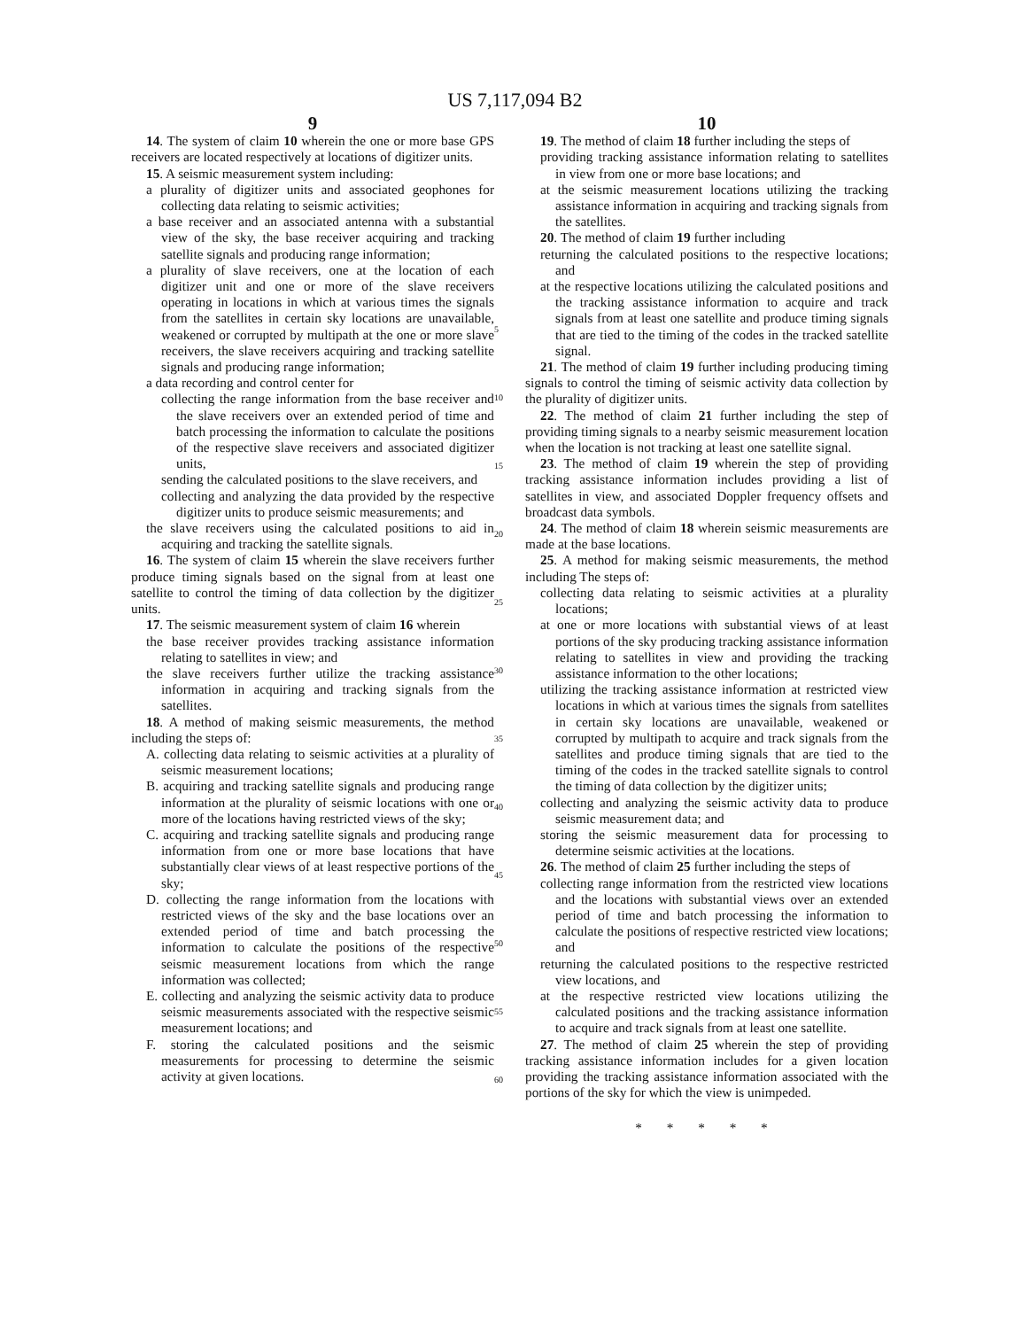US 7,117,094 B2
9
14. The system of claim 10 wherein the one or more base GPS receivers are located respectively at locations of digitizer units.
15. A seismic measurement system including:
a plurality of digitizer units and associated geophones for collecting data relating to seismic activities;
a base receiver and an associated antenna with a substantial view of the sky, the base receiver acquiring and tracking satellite signals and producing range information;
a plurality of slave receivers, one at the location of each digitizer unit and one or more of the slave receivers operating in locations in which at various times the signals from the satellites in certain sky locations are unavailable, weakened or corrupted by multipath at the one or more slave receivers, the slave receivers acquiring and tracking satellite signals and producing range information;
a data recording and control center for
collecting the range information from the base receiver and the slave receivers over an extended period of time and batch processing the information to calculate the positions of the respective slave receivers and associated digitizer units,
sending the calculated positions to the slave receivers, and
collecting and analyzing the data provided by the respective digitizer units to produce seismic measurements; and
the slave receivers using the calculated positions to aid in acquiring and tracking the satellite signals.
16. The system of claim 15 wherein the slave receivers further produce timing signals based on the signal from at least one satellite to control the timing of data collection by the digitizer units.
17. The seismic measurement system of claim 16 wherein
the base receiver provides tracking assistance information relating to satellites in view; and
the slave receivers further utilize the tracking assistance information in acquiring and tracking signals from the satellites.
18. A method of making seismic measurements, the method including the steps of:
A. collecting data relating to seismic activities at a plurality of seismic measurement locations;
B. acquiring and tracking satellite signals and producing range information at the plurality of seismic locations with one or more of the locations having restricted views of the sky;
C. acquiring and tracking satellite signals and producing range information from one or more base locations that have substantially clear views of at least respective portions of the sky;
D. collecting the range information from the locations with restricted views of the sky and the base locations over an extended period of time and batch processing the information to calculate the positions of the respective seismic measurement locations from which the range information was collected;
E. collecting and analyzing the seismic activity data to produce seismic measurements associated with the respective seismic measurement locations; and
F. storing the calculated positions and the seismic measurements for processing to determine the seismic activity at given locations.
5
10
15
20
25
30
35
40
45
50
55
60
10
19. The method of claim 18 further including the steps of
providing tracking assistance information relating to satellites in view from one or more base locations; and
at the seismic measurement locations utilizing the tracking assistance information in acquiring and tracking signals from the satellites.
20. The method of claim 19 further including
returning the calculated positions to the respective locations; and
at the respective locations utilizing the calculated positions and the tracking assistance information to acquire and track signals from at least one satellite and produce timing signals that are tied to the timing of the codes in the tracked satellite signal.
21. The method of claim 19 further including producing timing signals to control the timing of seismic activity data collection by the plurality of digitizer units.
22. The method of claim 21 further including the step of providing timing signals to a nearby seismic measurement location when the location is not tracking at least one satellite signal.
23. The method of claim 19 wherein the step of providing tracking assistance information includes providing a list of satellites in view, and associated Doppler frequency offsets and broadcast data symbols.
24. The method of claim 18 wherein seismic measurements are made at the base locations.
25. A method for making seismic measurements, the method including The steps of:
collecting data relating to seismic activities at a plurality locations;
at one or more locations with substantial views of at least portions of the sky producing tracking assistance information relating to satellites in view and providing the tracking assistance information to the other locations;
utilizing the tracking assistance information at restricted view locations in which at various times the signals from satellites in certain sky locations are unavailable, weakened or corrupted by multipath to acquire and track signals from the satellites and produce timing signals that are tied to the timing of the codes in the tracked satellite signals to control the timing of data collection by the digitizer units;
collecting and analyzing the seismic activity data to produce seismic measurement data; and
storing the seismic measurement data for processing to determine seismic activities at the locations.
26. The method of claim 25 further including the steps of
collecting range information from the restricted view locations and the locations with substantial views over an extended period of time and batch processing the information to calculate the positions of respective restricted view locations; and
returning the calculated positions to the respective restricted view locations, and
at the respective restricted view locations utilizing the calculated positions and the tracking assistance information to acquire and track signals from at least one satellite.
27. The method of claim 25 wherein the step of providing tracking assistance information includes for a given location providing the tracking assistance information associated with the portions of the sky for which the view is unimpeded.
* * * * *